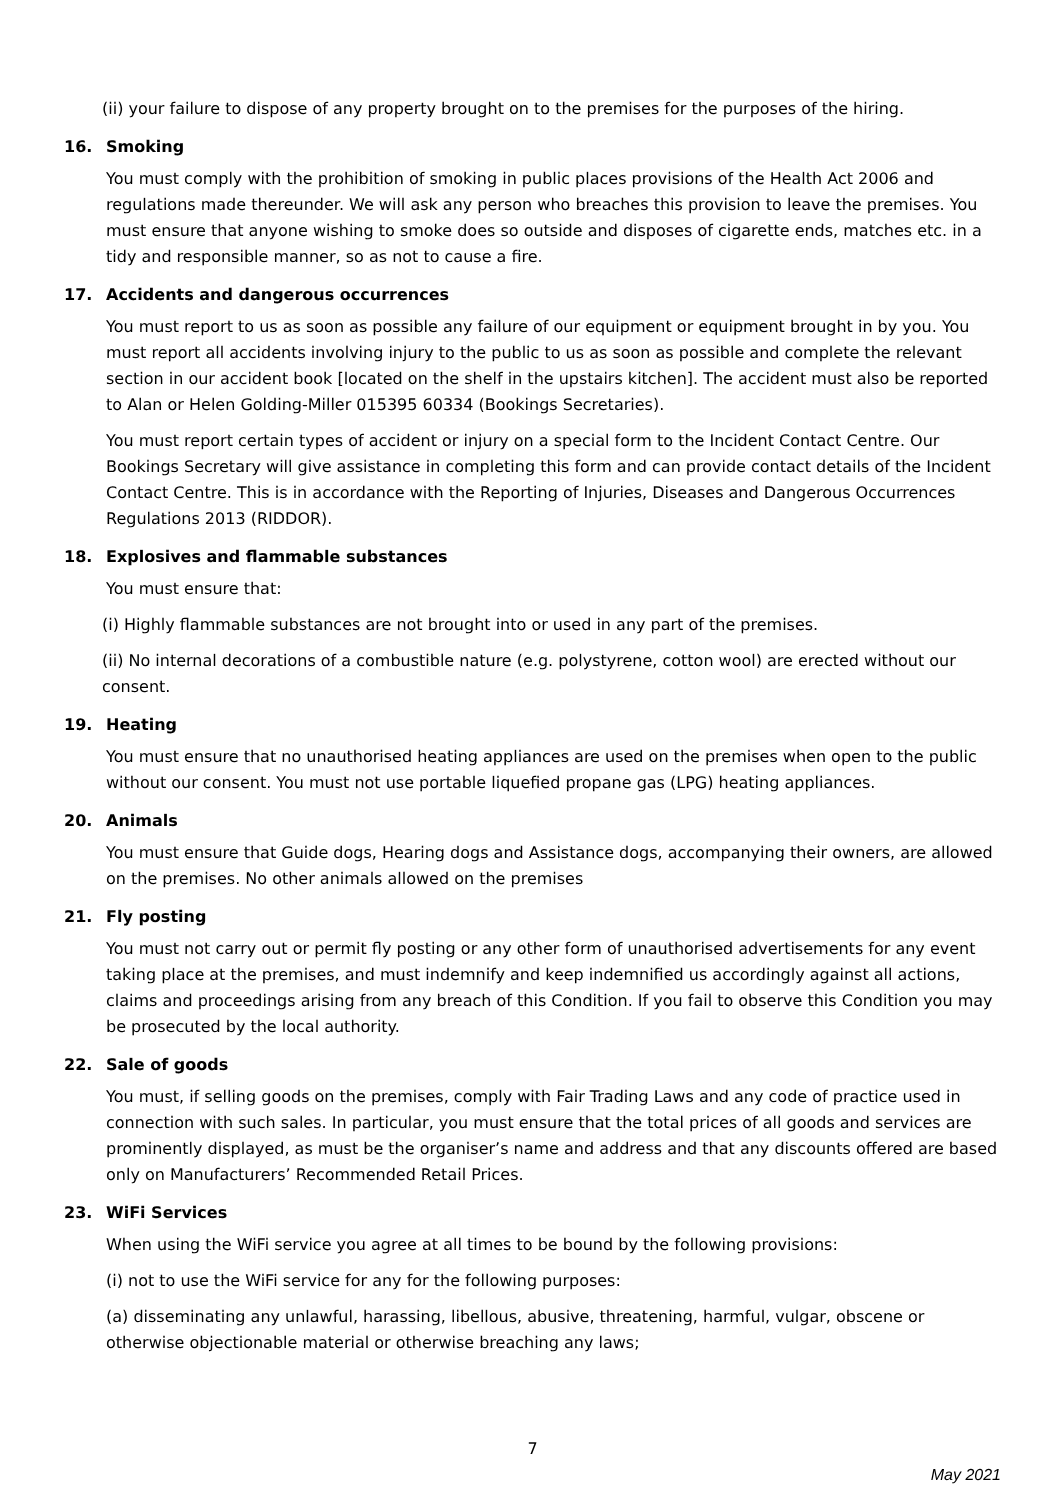(ii) your failure to dispose of any property brought on to the premises for the purposes of the hiring.
16. Smoking
You must comply with the prohibition of smoking in public places provisions of the Health Act 2006 and regulations made thereunder. We will ask any person who breaches this provision to leave the premises. You must ensure that anyone wishing to smoke does so outside and disposes of cigarette ends, matches etc. in a tidy and responsible manner, so as not to cause a fire.
17. Accidents and dangerous occurrences
You must report to us as soon as possible any failure of our equipment or equipment brought in by you. You must report all accidents involving injury to the public to us as soon as possible and complete the relevant section in our accident book [located on the shelf in the upstairs kitchen]. The accident must also be reported to Alan or Helen Golding-Miller 015395 60334 (Bookings Secretaries).
You must report certain types of accident or injury on a special form to the Incident Contact Centre. Our Bookings Secretary will give assistance in completing this form and can provide contact details of the Incident Contact Centre. This is in accordance with the Reporting of Injuries, Diseases and Dangerous Occurrences Regulations 2013 (RIDDOR).
18. Explosives and flammable substances
You must ensure that:
(i) Highly flammable substances are not brought into or used in any part of the premises.
(ii) No internal decorations of a combustible nature (e.g. polystyrene, cotton wool) are erected without our consent.
19. Heating
You must ensure that no unauthorised heating appliances are used on the premises when open to the public without our consent. You must not use portable liquefied propane gas (LPG) heating appliances.
20. Animals
You must ensure that Guide dogs, Hearing dogs and Assistance dogs, accompanying their owners, are allowed on the premises. No other animals allowed on the premises
21. Fly posting
You must not carry out or permit fly posting or any other form of unauthorised advertisements for any event taking place at the premises, and must indemnify and keep indemnified us accordingly against all actions, claims and proceedings arising from any breach of this Condition. If you fail to observe this Condition you may be prosecuted by the local authority.
22. Sale of goods
You must, if selling goods on the premises, comply with Fair Trading Laws and any code of practice used in connection with such sales. In particular, you must ensure that the total prices of all goods and services are prominently displayed, as must be the organiser’s name and address and that any discounts offered are based only on Manufacturers’ Recommended Retail Prices.
23. WiFi Services
When using the WiFi service you agree at all times to be bound by the following provisions:
(i) not to use the WiFi service for any for the following purposes:
(a) disseminating any unlawful, harassing, libellous, abusive, threatening, harmful, vulgar, obscene or otherwise objectionable material or otherwise breaching any laws;
7
May 2021